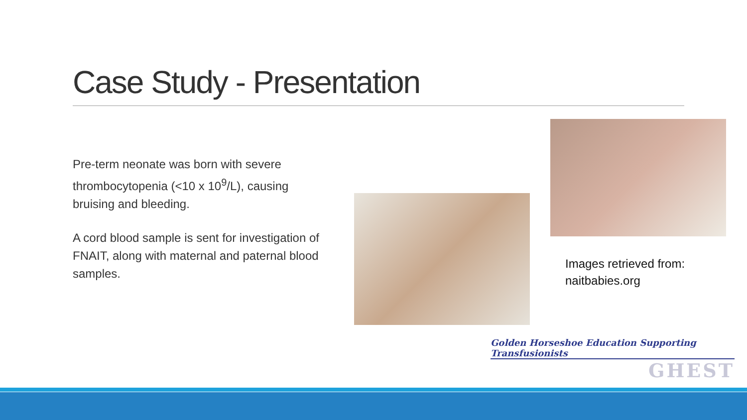Case Study - Presentation
Pre-term neonate was born with severe thrombocytopenia (<10 x 10<sup>9</sup>/L), causing bruising and bleeding.
A cord blood sample is sent for investigation of FNAIT, along with maternal and paternal blood samples.
Images retrieved from:
naitbabies.org
Golden Horseshoe Education Supporting Transfusionists
GHEST